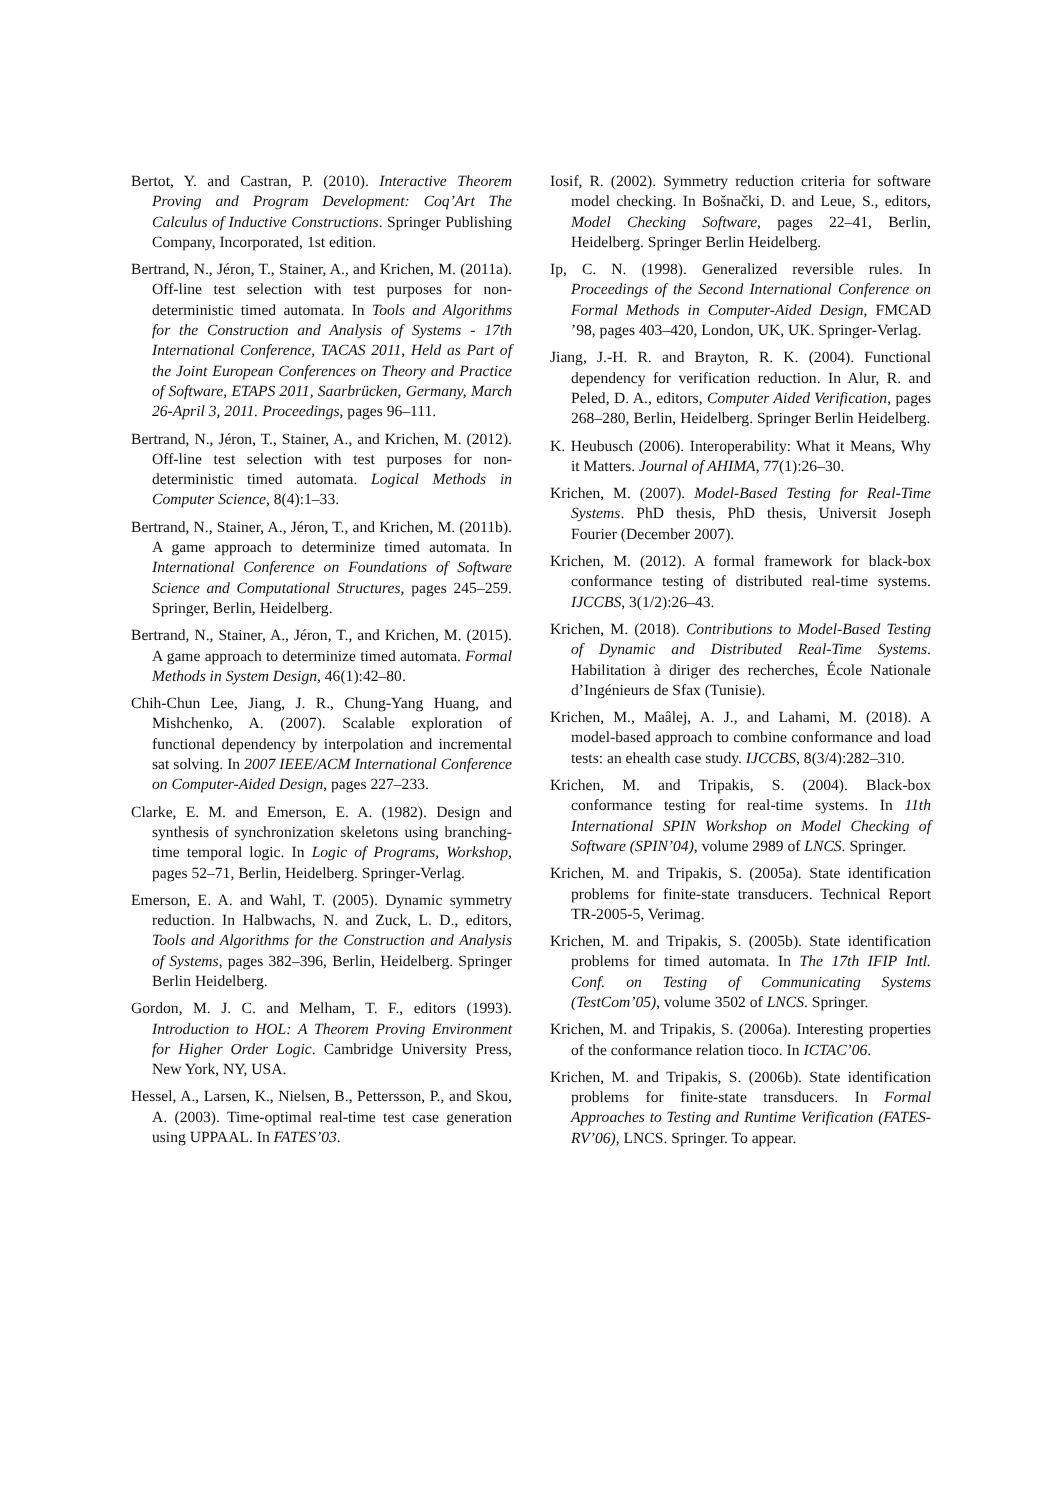Bertot, Y. and Castran, P. (2010). Interactive Theorem Proving and Program Development: Coq’Art The Calculus of Inductive Constructions. Springer Publishing Company, Incorporated, 1st edition.
Bertrand, N., Jéron, T., Stainer, A., and Krichen, M. (2011a). Off-line test selection with test purposes for non-deterministic timed automata. In Tools and Algorithms for the Construction and Analysis of Systems - 17th International Conference, TACAS 2011, Held as Part of the Joint European Conferences on Theory and Practice of Software, ETAPS 2011, Saarbrücken, Germany, March 26-April 3, 2011. Proceedings, pages 96–111.
Bertrand, N., Jéron, T., Stainer, A., and Krichen, M. (2012). Off-line test selection with test purposes for non-deterministic timed automata. Logical Methods in Computer Science, 8(4):1–33.
Bertrand, N., Stainer, A., Jéron, T., and Krichen, M. (2011b). A game approach to determinize timed automata. In International Conference on Foundations of Software Science and Computational Structures, pages 245–259. Springer, Berlin, Heidelberg.
Bertrand, N., Stainer, A., Jéron, T., and Krichen, M. (2015). A game approach to determinize timed automata. Formal Methods in System Design, 46(1):42–80.
Chih-Chun Lee, Jiang, J. R., Chung-Yang Huang, and Mishchenko, A. (2007). Scalable exploration of functional dependency by interpolation and incremental sat solving. In 2007 IEEE/ACM International Conference on Computer-Aided Design, pages 227–233.
Clarke, E. M. and Emerson, E. A. (1982). Design and synthesis of synchronization skeletons using branching-time temporal logic. In Logic of Programs, Workshop, pages 52–71, Berlin, Heidelberg. Springer-Verlag.
Emerson, E. A. and Wahl, T. (2005). Dynamic symmetry reduction. In Halbwachs, N. and Zuck, L. D., editors, Tools and Algorithms for the Construction and Analysis of Systems, pages 382–396, Berlin, Heidelberg. Springer Berlin Heidelberg.
Gordon, M. J. C. and Melham, T. F., editors (1993). Introduction to HOL: A Theorem Proving Environment for Higher Order Logic. Cambridge University Press, New York, NY, USA.
Hessel, A., Larsen, K., Nielsen, B., Pettersson, P., and Skou, A. (2003). Time-optimal real-time test case generation using UPPAAL. In FATES’03.
Iosif, R. (2002). Symmetry reduction criteria for software model checking. In Bošnački, D. and Leue, S., editors, Model Checking Software, pages 22–41, Berlin, Heidelberg. Springer Berlin Heidelberg.
Ip, C. N. (1998). Generalized reversible rules. In Proceedings of the Second International Conference on Formal Methods in Computer-Aided Design, FMCAD ’98, pages 403–420, London, UK, UK. Springer-Verlag.
Jiang, J.-H. R. and Brayton, R. K. (2004). Functional dependency for verification reduction. In Alur, R. and Peled, D. A., editors, Computer Aided Verification, pages 268–280, Berlin, Heidelberg. Springer Berlin Heidelberg.
K. Heubusch (2006). Interoperability: What it Means, Why it Matters. Journal of AHIMA, 77(1):26–30.
Krichen, M. (2007). Model-Based Testing for Real-Time Systems. PhD thesis, PhD thesis, Universit Joseph Fourier (December 2007).
Krichen, M. (2012). A formal framework for black-box conformance testing of distributed real-time systems. IJCCBS, 3(1/2):26–43.
Krichen, M. (2018). Contributions to Model-Based Testing of Dynamic and Distributed Real-Time Systems. Habilitation à diriger des recherches, École Nationale d’Ingénieurs de Sfax (Tunisie).
Krichen, M., Maâlej, A. J., and Lahami, M. (2018). A model-based approach to combine conformance and load tests: an ehealth case study. IJCCBS, 8(3/4):282–310.
Krichen, M. and Tripakis, S. (2004). Black-box conformance testing for real-time systems. In 11th International SPIN Workshop on Model Checking of Software (SPIN’04), volume 2989 of LNCS. Springer.
Krichen, M. and Tripakis, S. (2005a). State identification problems for finite-state transducers. Technical Report TR-2005-5, Verimag.
Krichen, M. and Tripakis, S. (2005b). State identification problems for timed automata. In The 17th IFIP Intl. Conf. on Testing of Communicating Systems (TestCom’05), volume 3502 of LNCS. Springer.
Krichen, M. and Tripakis, S. (2006a). Interesting properties of the conformance relation tioco. In ICTAC’06.
Krichen, M. and Tripakis, S. (2006b). State identification problems for finite-state transducers. In Formal Approaches to Testing and Runtime Verification (FATES-RV’06), LNCS. Springer. To appear.